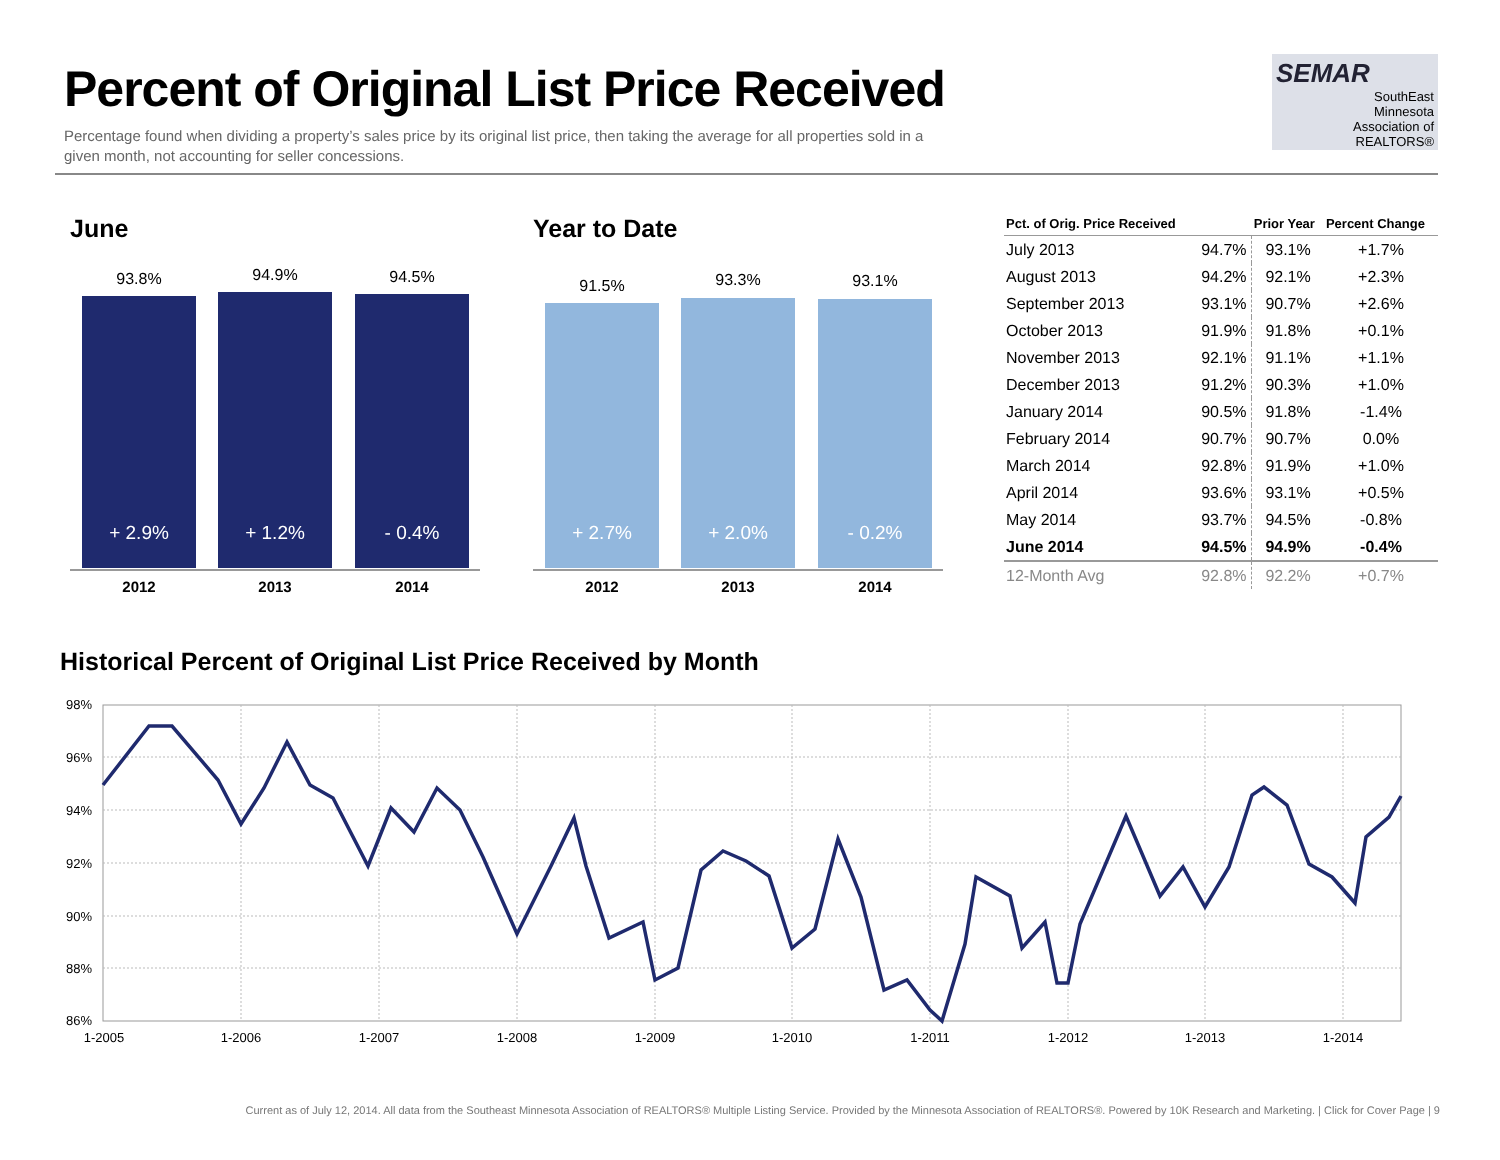Percent of Original List Price Received
Percentage found when dividing a property’s sales price by its original list price, then taking the average for all properties sold in a given month, not accounting for seller concessions.
SEMAR
SouthEast
Minnesota
Association of REALTORS®
June Year to Date
93.8% 94.9% 94.5%
+ 2.9% + 1.2% - 0.4%
2012 2013 2014
91.5% 93.3% 93.1%
+ 2.7% + 2.0% - 0.2%
2012 2013 2014
| Pct. of Orig. Price Received | | Prior Year | Percent Change |
| --- | --- | --- | --- |
| July 2013 | 94.7% | 93.1% | +1.7% |
| August 2013 | 94.2% | 92.1% | +2.3% |
| September 2013 | 93.1% | 90.7% | +2.6% |
| October 2013 | 91.9% | 91.8% | +0.1% |
| November 2013 | 92.1% | 91.1% | +1.1% |
| December 2013 | 91.2% | 90.3% | +1.0% |
| January 2014 | 90.5% | 91.8% | -1.4% |
| February 2014 | 90.7% | 90.7% | 0.0% |
| March 2014 | 92.8% | 91.9% | +1.0% |
| April 2014 | 93.6% | 93.1% | +0.5% |
| May 2014 | 93.7% | 94.5% | -0.8% |
| June 2014 | 94.5% | 94.9% | -0.4% |
| 12-Month Avg | 92.8% | 92.2% | +0.7% |
Historical Percent of Original List Price Received by Month
98%
96%
94%
92%
90%
88%
86%
1-2005
1-2006
1-2007
1-2008
1-2009
1-2010
1-2011
1-2012
1-2013
1-2014
Current as of July 12, 2014. All data from the Southeast Minnesota Association of REALTORS® Multiple Listing Service. Provided by the Minnesota Association of REALTORS®. Powered by 10K Research and Marketing. | Click for Cover Page | 9